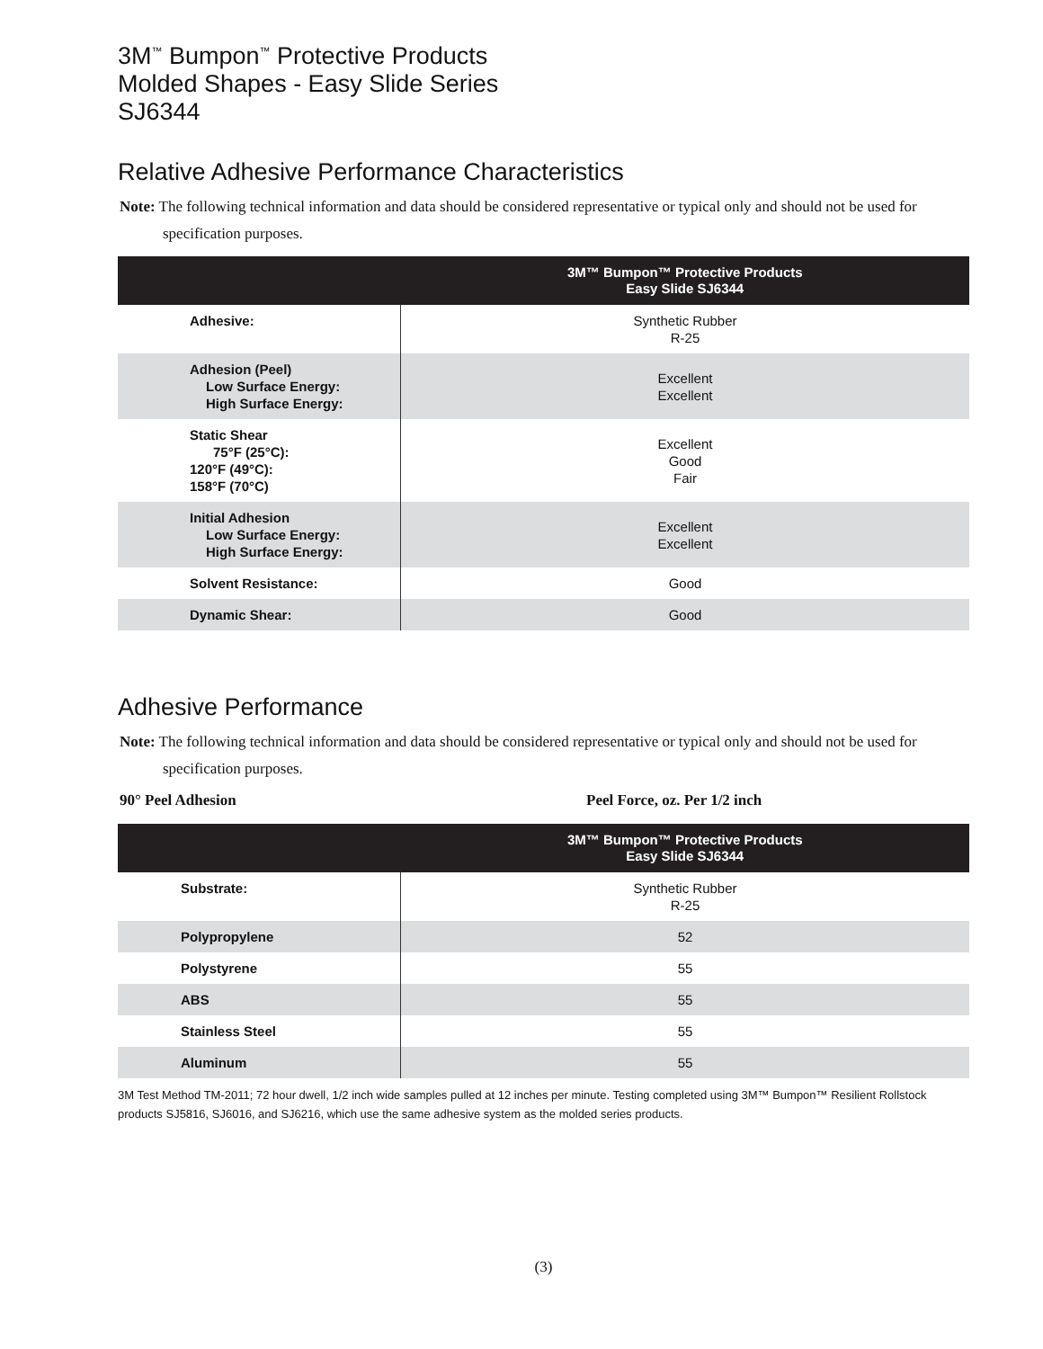3M<sup>™</sup> Bumpon<sup>™</sup> Protective Products
Molded Shapes - Easy Slide Series
SJ6344
Relative Adhesive Performance Characteristics
Note: The following technical information and data should be considered representative or typical only and should not be used for specification purposes.
| | 3M™ Bumpon™ Protective Products Easy Slide SJ6344 |
| --- | --- |
| Adhesive: | Synthetic Rubber R-25 |
| Adhesion (Peel) Low Surface Energy: High Surface Energy: | Excellent Excellent |
| Static Shear 75°F (25°C): 120°F (49°C): 158°F (70°C) | Excellent Good Fair |
| Initial Adhesion Low Surface Energy: High Surface Energy: | Excellent Excellent |
| Solvent Resistance: | Good |
| Dynamic Shear: | Good |
Adhesive Performance
Note: The following technical information and data should be considered representative or typical only and should not be used for specification purposes.
90° Peel Adhesion Peel Force, oz. Per 1/2 inch
| | 3M™ Bumpon™ Protective Products Easy Slide SJ6344 |
| --- | --- |
| Substrate: | Synthetic Rubber R-25 |
| Polypropylene | 52 |
| Polystyrene | 55 |
| ABS | 55 |
| Stainless Steel | 55 |
| Aluminum | 55 |
3M Test Method TM-2011; 72 hour dwell, 1/2 inch wide samples pulled at 12 inches per minute. Testing completed using 3M™ Bumpon™ Resilient Rollstock products SJ5816, SJ6016, and SJ6216, which use the same adhesive system as the molded series products.
(3)